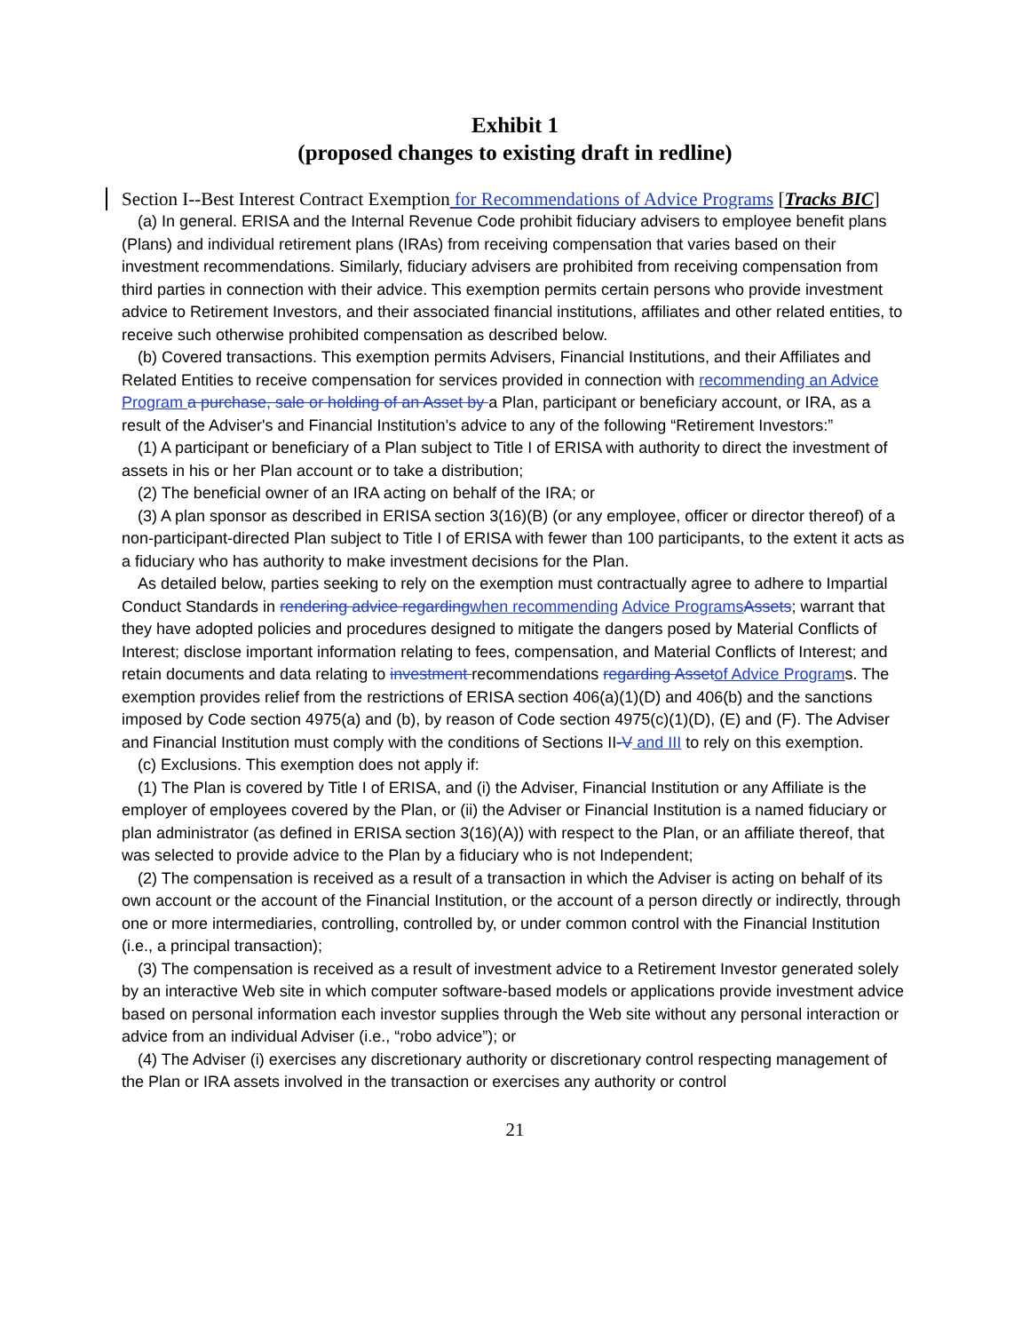Exhibit 1
(proposed changes to existing draft in redline)
Section I--Best Interest Contract Exemption for Recommendations of Advice Programs [Tracks BIC]
(a) In general. ERISA and the Internal Revenue Code prohibit fiduciary advisers to employee benefit plans (Plans) and individual retirement plans (IRAs) from receiving compensation that varies based on their investment recommendations. Similarly, fiduciary advisers are prohibited from receiving compensation from third parties in connection with their advice. This exemption permits certain persons who provide investment advice to Retirement Investors, and their associated financial institutions, affiliates and other related entities, to receive such otherwise prohibited compensation as described below.
(b) Covered transactions. This exemption permits Advisers, Financial Institutions, and their Affiliates and Related Entities to receive compensation for services provided in connection with recommending an Advice Program a purchase, sale or holding of an Asset by a Plan, participant or beneficiary account, or IRA, as a result of the Adviser's and Financial Institution's advice to any of the following “Retirement Investors:”
(1) A participant or beneficiary of a Plan subject to Title I of ERISA with authority to direct the investment of assets in his or her Plan account or to take a distribution;
(2) The beneficial owner of an IRA acting on behalf of the IRA; or
(3) A plan sponsor as described in ERISA section 3(16)(B) (or any employee, officer or director thereof) of a non-participant-directed Plan subject to Title I of ERISA with fewer than 100 participants, to the extent it acts as a fiduciary who has authority to make investment decisions for the Plan.
As detailed below, parties seeking to rely on the exemption must contractually agree to adhere to Impartial Conduct Standards in rendering advice regarding when recommending Advice Programs Assets; warrant that they have adopted policies and procedures designed to mitigate the dangers posed by Material Conflicts of Interest; disclose important information relating to fees, compensation, and Material Conflicts of Interest; and retain documents and data relating to investment recommendations regarding Asset of Advice Programs. The exemption provides relief from the restrictions of ERISA section 406(a)(1)(D) and 406(b) and the sanctions imposed by Code section 4975(a) and (b), by reason of Code section 4975(c)(1)(D), (E) and (F). The Adviser and Financial Institution must comply with the conditions of Sections II-V and III to rely on this exemption.
(c) Exclusions. This exemption does not apply if:
(1) The Plan is covered by Title I of ERISA, and (i) the Adviser, Financial Institution or any Affiliate is the employer of employees covered by the Plan, or (ii) the Adviser or Financial Institution is a named fiduciary or plan administrator (as defined in ERISA section 3(16)(A)) with respect to the Plan, or an affiliate thereof, that was selected to provide advice to the Plan by a fiduciary who is not Independent;
(2) The compensation is received as a result of a transaction in which the Adviser is acting on behalf of its own account or the account of the Financial Institution, or the account of a person directly or indirectly, through one or more intermediaries, controlling, controlled by, or under common control with the Financial Institution (i.e., a principal transaction);
(3) The compensation is received as a result of investment advice to a Retirement Investor generated solely by an interactive Web site in which computer software-based models or applications provide investment advice based on personal information each investor supplies through the Web site without any personal interaction or advice from an individual Adviser (i.e., “robo advice”); or
(4) The Adviser (i) exercises any discretionary authority or discretionary control respecting management of the Plan or IRA assets involved in the transaction or exercises any authority or control
21